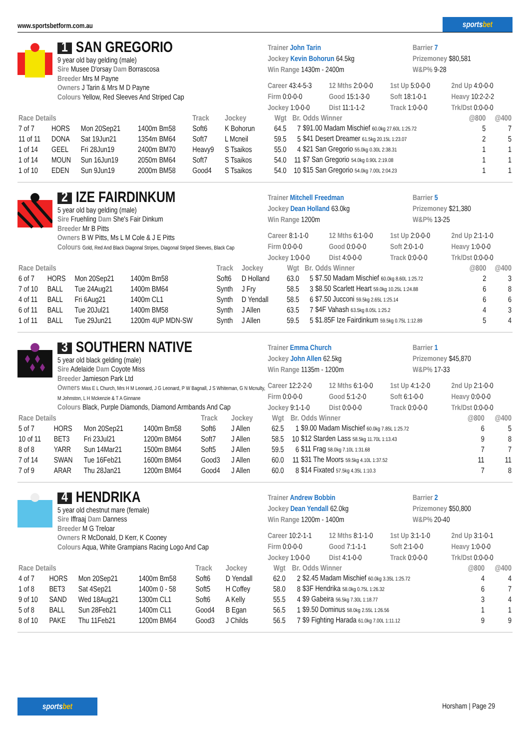www.sportsbetform.com.au
sports bet
1 SAN GREGORIO
9 year old bay gelding (male)
Sire Musee D'orsay Dam Borrascosa
Breeder Mrs M Payne
Owners J Tarin & Mrs M D Payne
Colours Yellow, Red Sleeves And Striped Cap
Trainer John Tarin
Jockey Kevin Bohorun 64.5kg
Win Range 1430m - 2400m
Barrier 7
Prizemoney $80,581
W&P% 9-28
Career 43:4-5-3 12 Mths 2:0-0-0 1st Up 5:0-0-0 2nd Up 4:0-0-0 Firm 0:0-0-0 Good 15:1-3-0 Soft 18:1-0-1 Heavy 10:2-2-2 Jockey 1:0-0-0 Dist 11:1-1-2 Track 1:0-0-0 Trk/Dst 0:0-0-0
| Race Details | | | | Track | Jockey | Wgt | Br. | Odds Winner | @800 | @400 |
| --- | --- | --- | --- | --- | --- | --- | --- | --- | --- | --- |
| 7 of 7 | HORS | Mon 20Sep21 | 1400m Bm58 | Soft6 | K Bohorun | 64.5 | 7 | $91.00 Madam Mischief 60.0kg 27.60L 1:25.72 | 5 | 7 |
| 11 of 11 | DONA | Sat 19Jun21 | 1354m BM64 | Soft7 | L Mcneil | 59.5 | 5 | $41 Desert Dreamer 61.5kg 20.15L 1:23.07 | 2 | 5 |
| 1 of 14 | GEEL | Fri 28Jun19 | 2400m BM70 | Heavy9 | S Tsaikos | 55.0 | 4 | $21 San Gregorio 55.0kg 0.30L 2:38.31 | 1 | 1 |
| 1 of 14 | MOUN | Sun 16Jun19 | 2050m BM64 | Soft7 | S Tsaikos | 54.0 | 11 | $7 San Gregorio 54.0kg 0.90L 2:19.08 | 1 | 1 |
| 1 of 10 | EDEN | Sun 9Jun19 | 2000m BM58 | Good4 | S Tsaikos | 54.0 | 10 | $15 San Gregorio 54.0kg 7.00L 2:04.23 | 1 | 1 |
2 IZE FAIRDINKUM
5 year old bay gelding (male)
Sire Fruehling Dam She's Fair Dinkum
Breeder Mr B Pitts
Owners B W Pitts, Ms L M Cole & J E Pitts
Colours Gold, Red And Black Diagonal Stripes, Diagonal Striped Sleeves, Black Cap
Trainer Mitchell Freedman
Jockey Dean Holland 63.0kg
Win Range 1200m
Barrier 5
Prizemoney $21,380
W&P% 13-25
Career 8:1-1-0 12 Mths 6:1-0-0 1st Up 2:0-0-0 2nd Up 2:1-1-0 Firm 0:0-0-0 Good 0:0-0-0 Soft 2:0-1-0 Heavy 1:0-0-0 Jockey 1:0-0-0 Dist 4:0-0-0 Track 0:0-0-0 Trk/Dst 0:0-0-0
| Race Details | | | | Track | Jockey | Wgt | Br. | Odds Winner | @800 | @400 |
| --- | --- | --- | --- | --- | --- | --- | --- | --- | --- | --- |
| 6 of 7 | HORS | Mon 20Sep21 | 1400m Bm58 | Soft6 | D Holland | 63.0 | 5 | $7.50 Madam Mischief 60.0kg 8.60L 1:25.72 | 2 | 3 |
| 7 of 10 | BALL | Tue 24Aug21 | 1400m BM64 | Synth | J Fry | 58.5 | 3 | $8.50 Scarlett Heart 59.0kg 10.25L 1:24.88 | 6 | 8 |
| 4 of 11 | BALL | Fri 6Aug21 | 1400m CL1 | Synth | D Yendall | 58.5 | 6 | $7.50 Jucconi 59.5kg 2.65L 1:25.14 | 6 | 6 |
| 6 of 11 | BALL | Tue 20Jul21 | 1400m BM58 | Synth | J Allen | 63.5 | 7 | $4F Vahash 63.5kg 8.05L 1:25.2 | 4 | 3 |
| 1 of 11 | BALL | Tue 29Jun21 | 1200m 4UP MDN-SW | Synth | J Allen | 59.5 | 5 | $1.85F Ize Fairdinkum 59.5kg 0.75L 1:12.89 | 5 | 4 |
3 SOUTHERN NATIVE
5 year old black gelding (male)
Sire Adelaide Dam Coyote Miss
Breeder Jamieson Park Ltd
Owners Miss E L Church, Mrs H M Leonard, J G Leonard, P W Bagnall, J S Whiteman, G N Mcnulty, M Johnston, L H Mckenzie & T A Ginnane
Colours Black, Purple Diamonds, Diamond Armbands And Cap
Trainer Emma Church
Jockey John Allen 62.5kg
Win Range 1135m - 1200m
Barrier 1
Prizemoney $45,870
W&P% 17-33
Career 12:2-2-0 12 Mths 6:1-0-0 1st Up 4:1-2-0 2nd Up 2:1-0-0 Firm 0:0-0-0 Good 5:1-2-0 Soft 6:1-0-0 Heavy 0:0-0-0 Jockey 9:1-1-0 Dist 0:0-0-0 Track 0:0-0-0 Trk/Dst 0:0-0-0
| Race Details | | | | Track | Jockey | Wgt | Br. | Odds Winner | @800 | @400 |
| --- | --- | --- | --- | --- | --- | --- | --- | --- | --- | --- |
| 5 of 7 | HORS | Mon 20Sep21 | 1400m Bm58 | Soft6 | J Allen | 62.5 | 1 | $9.00 Madam Mischief 60.0kg 7.85L 1:25.72 | 6 | 5 |
| 10 of 11 | BET3 | Fri 23Jul21 | 1200m BM64 | Soft7 | J Allen | 58.5 | 10 | $12 Starden Lass 58.5kg 11.70L 1:13.43 | 9 | 8 |
| 8 of 8 | YARR | Sun 14Mar21 | 1500m BM64 | Soft5 | J Allen | 59.5 | 6 | $11 Frag 58.0kg 7.10L 1:31.68 | 7 | 7 |
| 7 of 14 | SWAN | Tue 16Feb21 | 1600m BM64 | Good3 | J Allen | 60.0 | 11 | $31 The Moors 59.5kg 4.10L 1:37.52 | 11 | 11 |
| 7 of 9 | ARAR | Thu 28Jan21 | 1200m BM64 | Good4 | J Allen | 60.0 | 8 | $14 Fixated 57.5kg 4.35L 1:10.3 | 7 | 8 |
4 HENDRIKA
5 year old chestnut mare (female)
Sire Iffraaj Dam Danness
Breeder M G Treloar
Owners R McDonald, D Kerr, K Cooney
Colours Aqua, White Grampians Racing Logo And Cap
Trainer Andrew Bobbin
Jockey Dean Yendall 62.0kg
Win Range 1200m - 1400m
Barrier 2
Prizemoney $50,800
W&P% 20-40
Career 10:2-1-1 12 Mths 8:1-1-0 1st Up 3:1-1-0 2nd Up 3:1-0-1 Firm 0:0-0-0 Good 7:1-1-1 Soft 2:1-0-0 Heavy 1:0-0-0 Jockey 1:0-0-0 Dist 4:1-0-0 Track 0:0-0-0 Trk/Dst 0:0-0-0
| Race Details | | | | Track | Jockey | Wgt | Br. | Odds Winner | @800 | @400 |
| --- | --- | --- | --- | --- | --- | --- | --- | --- | --- | --- |
| 4 of 7 | HORS | Mon 20Sep21 | 1400m Bm58 | Soft6 | D Yendall | 62.0 | 2 | $2.45 Madam Mischief 60.0kg 3.35L 1:25.72 | 4 | 4 |
| 1 of 8 | BET3 | Sat 4Sep21 | 1400m 0 - 58 | Soft5 | H Coffey | 58.0 | 8 | $3F Hendrika 58.0kg 0.75L 1:26.32 | 6 | 7 |
| 9 of 10 | SAND | Wed 18Aug21 | 1300m CL1 | Soft6 | A Kelly | 55.5 | 4 | $9 Gabeira 56.5kg 7.30L 1:18.77 | 3 | 4 |
| 5 of 8 | BALL | Sun 28Feb21 | 1400m CL1 | Good4 | B Egan | 56.5 | 1 | $9.50 Dominus 58.0kg 2.55L 1:26.56 | 1 | 1 |
| 8 of 10 | PAKE | Thu 11Feb21 | 1200m BM64 | Good3 | J Childs | 56.5 | 7 | $9 Fighting Harada 61.0kg 7.00L 1:11.12 | 9 | 9 |
sports bet
Horsham | Page 29